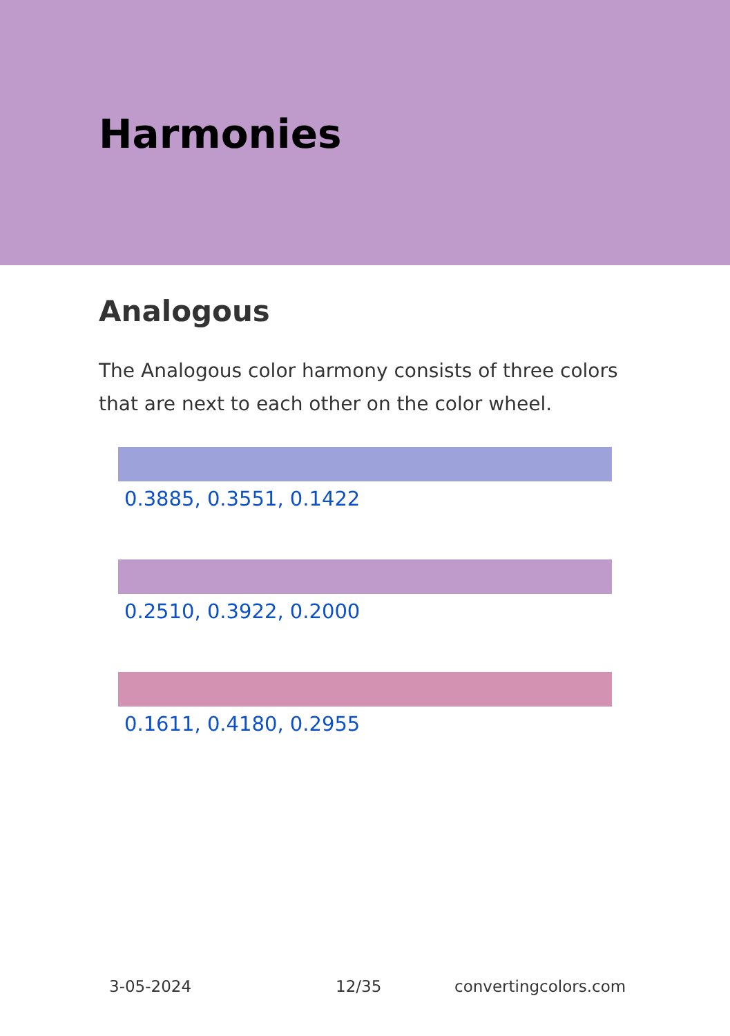Harmonies
Analogous
The Analogous color harmony consists of three colors that are next to each other on the color wheel.
0.3885, 0.3551, 0.1422
0.2510, 0.3922, 0.2000
0.1611, 0.4180, 0.2955
3-05-2024 12/35 convertingcolors.com